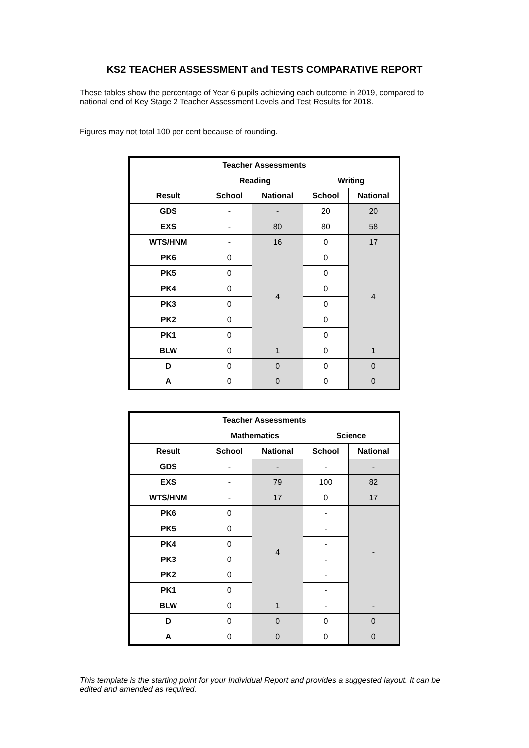KS2 TEACHER ASSESSMENT and TESTS COMPARATIVE REPORT
These tables show the percentage of Year 6 pupils achieving each outcome in 2019, compared to national end of Key Stage 2 Teacher Assessment Levels and Test Results for 2018.
Figures may not total 100 per cent because of rounding.
| Teacher Assessments | | | | |
| --- | --- | --- | --- | --- |
| | Reading | | Writing | |
| Result | School | National | School | National |
| GDS | - | - | 20 | 20 |
| EXS | - | 80 | 80 | 58 |
| WTS/HNM | - | 16 | 0 | 17 |
| PK6 | 0 | 4 | 0 | 4 |
| PK5 | 0 | | 0 | |
| PK4 | 0 | | 0 | |
| PK3 | 0 | | 0 | |
| PK2 | 0 | | 0 | |
| PK1 | 0 | | 0 | |
| BLW | 0 | 1 | 0 | 1 |
| D | 0 | 0 | 0 | 0 |
| A | 0 | 0 | 0 | 0 |
| Teacher Assessments | | | | |
| --- | --- | --- | --- | --- |
| | Mathematics | | Science | |
| Result | School | National | School | National |
| GDS | - | - | - | - |
| EXS | - | 79 | 100 | 82 |
| WTS/HNM | - | 17 | 0 | 17 |
| PK6 | 0 | 4 | - | - |
| PK5 | 0 | | - | |
| PK4 | 0 | | - | |
| PK3 | 0 | | - | |
| PK2 | 0 | | - | |
| PK1 | 0 | | - | |
| BLW | 0 | 1 | - | - |
| D | 0 | 0 | 0 | 0 |
| A | 0 | 0 | 0 | 0 |
This template is the starting point for your Individual Report and provides a suggested layout. It can be edited and amended as required.